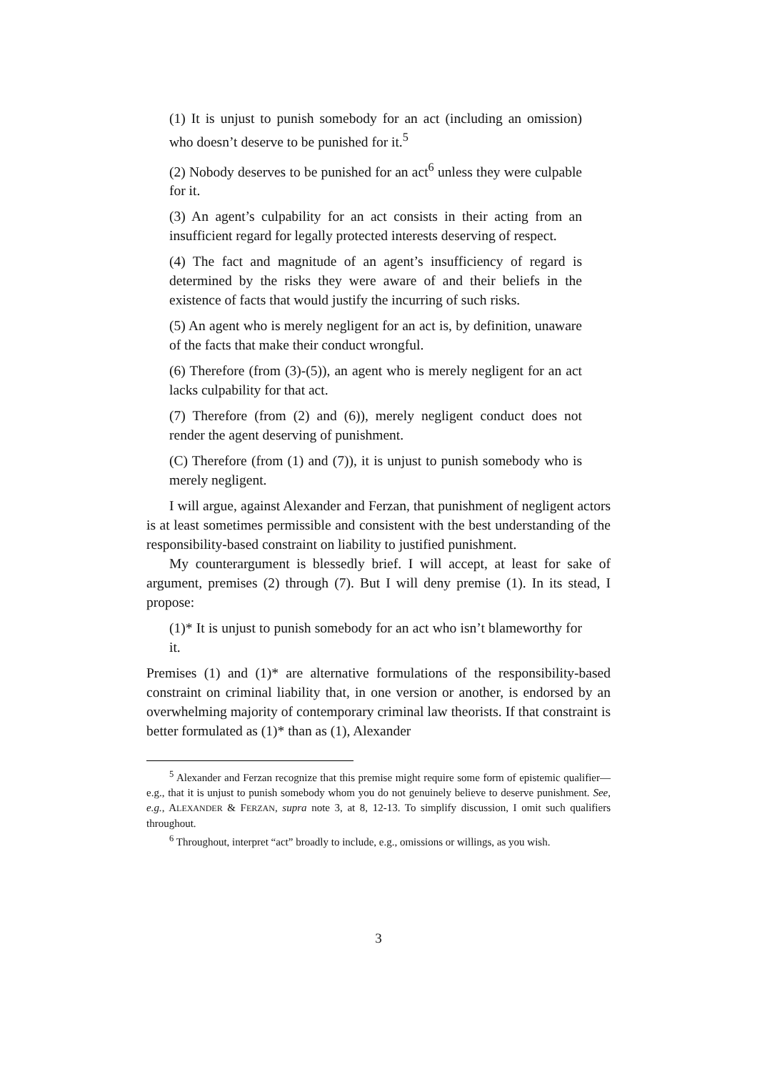(1) It is unjust to punish somebody for an act (including an omission) who doesn’t deserve to be punished for it.<sup>5</sup>
(2) Nobody deserves to be punished for an act<sup>6</sup> unless they were culpable for it.
(3) An agent’s culpability for an act consists in their acting from an insufficient regard for legally protected interests deserving of respect.
(4) The fact and magnitude of an agent’s insufficiency of regard is determined by the risks they were aware of and their beliefs in the existence of facts that would justify the incurring of such risks.
(5) An agent who is merely negligent for an act is, by definition, unaware of the facts that make their conduct wrongful.
(6) Therefore (from (3)-(5)), an agent who is merely negligent for an act lacks culpability for that act.
(7) Therefore (from (2) and (6)), merely negligent conduct does not render the agent deserving of punishment.
(C) Therefore (from (1) and (7)), it is unjust to punish somebody who is merely negligent.
I will argue, against Alexander and Ferzan, that punishment of negligent actors is at least sometimes permissible and consistent with the best understanding of the responsibility-based constraint on liability to justified punishment.
My counterargument is blessedly brief. I will accept, at least for sake of argument, premises (2) through (7). But I will deny premise (1). In its stead, I propose:
(1)* It is unjust to punish somebody for an act who isn’t blameworthy for it.
Premises (1) and (1)* are alternative formulations of the responsibility-based constraint on criminal liability that, in one version or another, is endorsed by an overwhelming majority of contemporary criminal law theorists. If that constraint is better formulated as (1)* than as (1), Alexander
<sup>5</sup> Alexander and Ferzan recognize that this premise might require some form of epistemic qualifier—e.g., that it is unjust to punish somebody whom you do not genuinely believe to deserve punishment. See, e.g., ALEXANDER & FERZAN, supra note 3, at 8, 12-13. To simplify discussion, I omit such qualifiers throughout.
<sup>6</sup> Throughout, interpret “act” broadly to include, e.g., omissions or willings, as you wish.
3